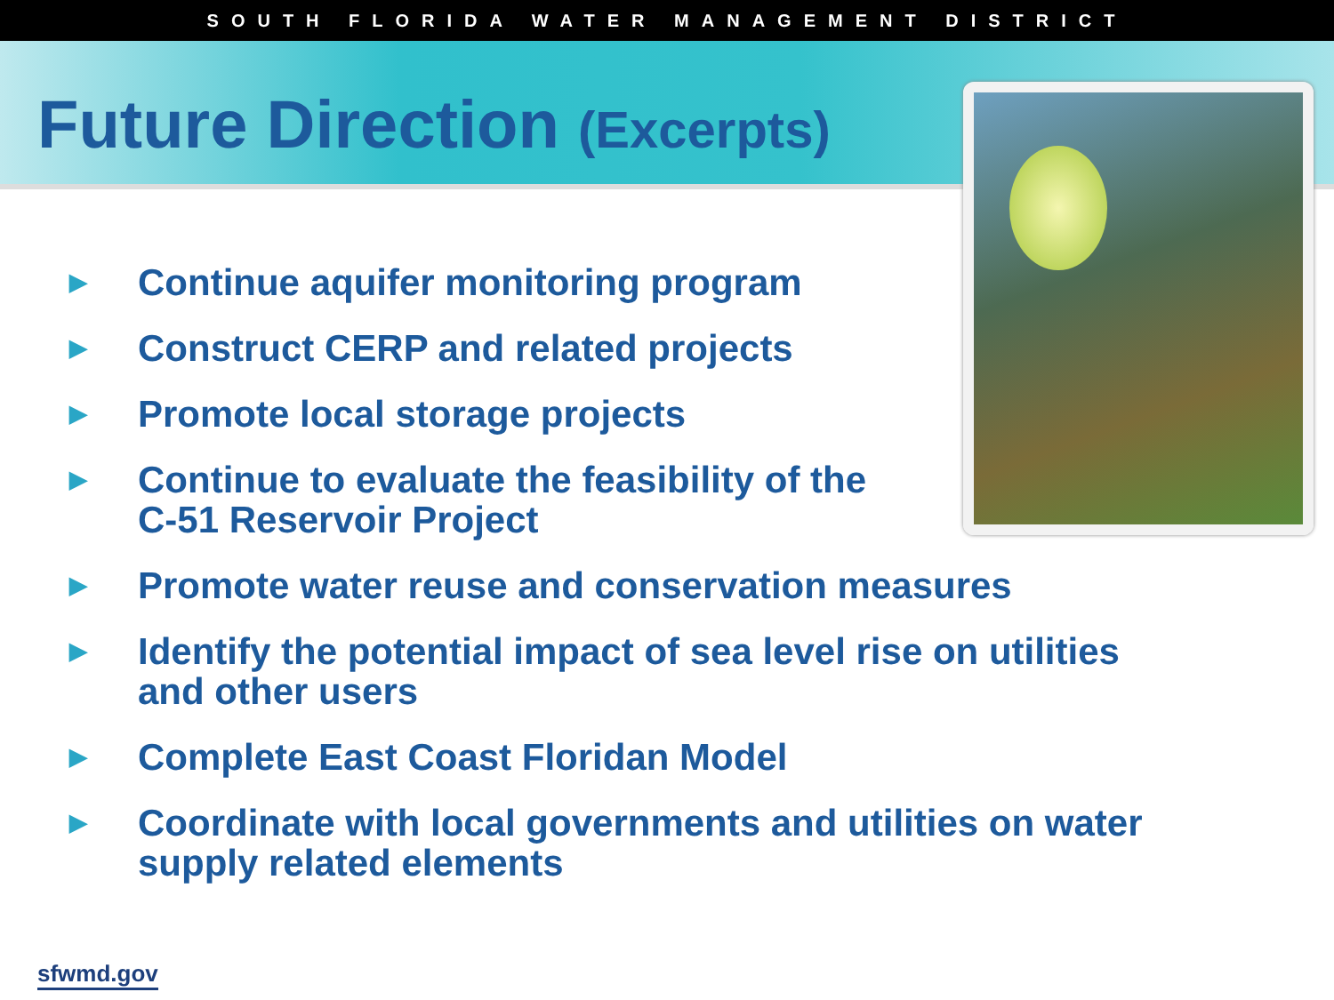SOUTH FLORIDA WATER MANAGEMENT DISTRICT
Future Direction (Excerpts)
▶ Continue aquifer monitoring program
▶ Construct CERP and related projects
▶ Promote local storage projects
▶ Continue to evaluate the feasibility of the
C-51 Reservoir Project
▶ Promote water reuse and conservation measures
▶ Identify the potential impact of sea level rise on utilities
and other users
▶ Complete East Coast Floridan Model
▶ Coordinate with local governments and utilities on water
supply related elements
sfwmd.gov